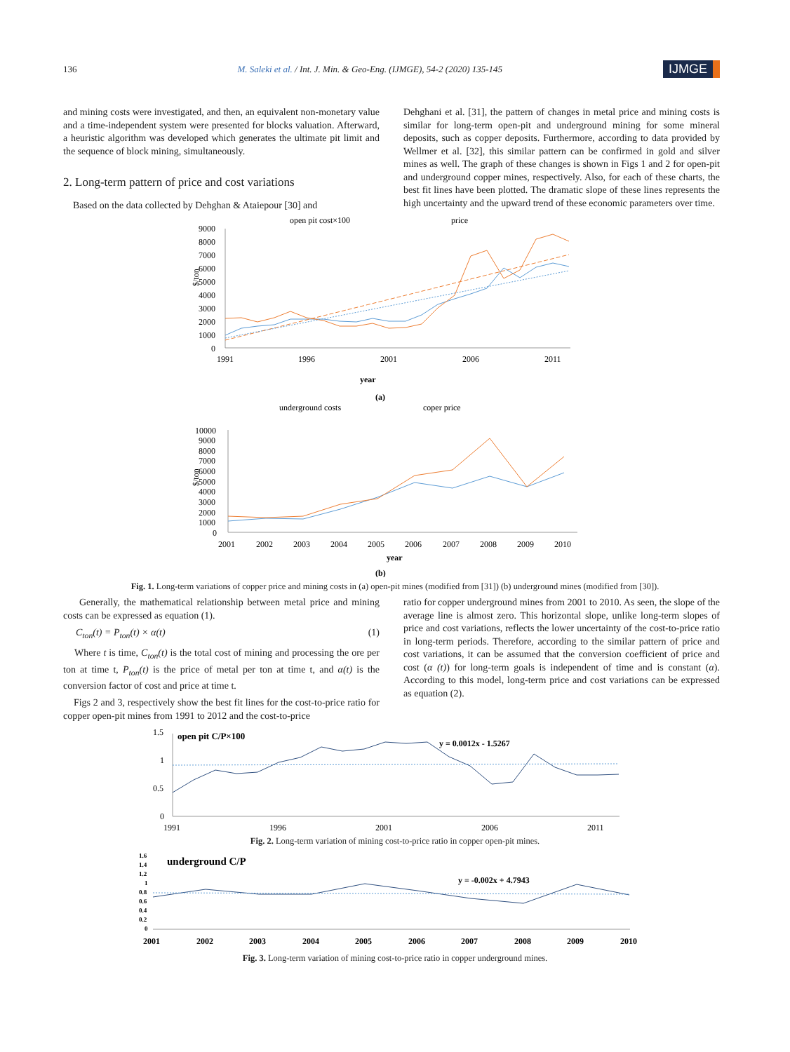136 M. Saleki et al. / Int. J. Min. & Geo-Eng. (IJMGE), 54-2 (2020) 135-145 IJMGE
and mining costs were investigated, and then, an equivalent non-monetary value and a time-independent system were presented for blocks valuation. Afterward, a heuristic algorithm was developed which generates the ultimate pit limit and the sequence of block mining, simultaneously.
2. Long-term pattern of price and cost variations
Based on the data collected by Dehghan & Ataiepour [30] and
Dehghani et al. [31], the pattern of changes in metal price and mining costs is similar for long-term open-pit and underground mining for some mineral deposits, such as copper deposits. Furthermore, according to data provided by Wellmer et al. [32], this similar pattern can be confirmed in gold and silver mines as well. The graph of these changes is shown in Figs 1 and 2 for open-pit and underground copper mines, respectively. Also, for each of these charts, the best fit lines have been plotted. The dramatic slope of these lines represents the high uncertainty and the upward trend of these economic parameters over time.
open pit cost×100
price
$/ton
9000
8000
7000
6000
5000
4000
3000
2000
1000
0
1991
1996
2001
2006
2011
year
(a)
underground costs
coper price
$/ton
10000
9000
8000
7000
6000
5000
4000
3000
2000
1000
0
2001
2002
2003
2004
2005
2006
2007
2008
2009
2010
year
(b)
Fig. 1. Long-term variations of copper price and mining costs in (a) open-pit mines (modified from [31]) (b) underground mines (modified from [30]).
Generally, the mathematical relationship between metal price and mining costs can be expressed as equation (1).
C<sub>ton</sub>(t) = P<sub>ton</sub>(t) × α(t) (1)
Where t is time, C<sub>ton</sub>(t) is the total cost of mining and processing the ore per ton at time t, P<sub>ton</sub>(t) is the price of metal per ton at time t, and α(t) is the conversion factor of cost and price at time t.
Figs 2 and 3, respectively show the best fit lines for the cost-to-price ratio for copper open-pit mines from 1991 to 2012 and the cost-to-price
ratio for copper underground mines from 2001 to 2010. As seen, the slope of the average line is almost zero. This horizontal slope, unlike long-term slopes of price and cost variations, reflects the lower uncertainty of the cost-to-price ratio in long-term periods. Therefore, according to the similar pattern of price and cost variations, it can be assumed that the conversion coefficient of price and cost (α (t)) for long-term goals is independent of time and is constant (α). According to this model, long-term price and cost variations can be expressed as equation (2).
1.5
1
0.5
0
open pit C/P×100
y = 0.0012x - 1.5267
1991
1996
2001
2006
2011
Fig. 2. Long-term variation of mining cost-to-price ratio in copper open-pit mines.
1.6
1.4
1.2
1
0.8
0.6
0.4
0.2
0
underground C/P
y = -0.002x + 4.7943
2001
2002
2003
2004
2005
2006
2007
2008
2009
2010
Fig. 3. Long-term variation of mining cost-to-price ratio in copper underground mines.